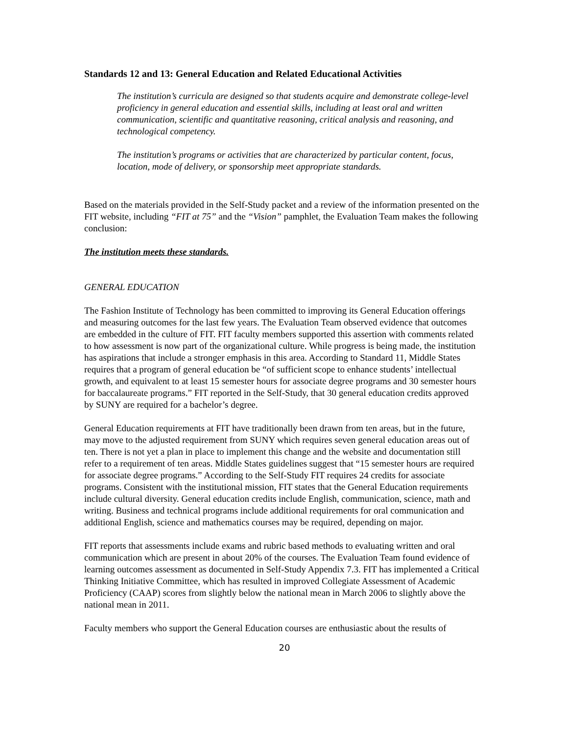Standards 12 and 13: General Education and Related Educational Activities
The institution’s curricula are designed so that students acquire and demonstrate college-level proficiency in general education and essential skills, including at least oral and written communication, scientific and quantitative reasoning, critical analysis and reasoning, and technological competency.
The institution’s programs or activities that are characterized by particular content, focus, location, mode of delivery, or sponsorship meet appropriate standards.
Based on the materials provided in the Self-Study packet and a review of the information presented on the FIT website, including “FIT at 75” and the “Vision” pamphlet, the Evaluation Team makes the following conclusion:
The institution meets these standards.
GENERAL EDUCATION
The Fashion Institute of Technology has been committed to improving its General Education offerings and measuring outcomes for the last few years. The Evaluation Team observed evidence that outcomes are embedded in the culture of FIT. FIT faculty members supported this assertion with comments related to how assessment is now part of the organizational culture. While progress is being made, the institution has aspirations that include a stronger emphasis in this area. According to Standard 11, Middle States requires that a program of general education be “of sufficient scope to enhance students’ intellectual growth, and equivalent to at least 15 semester hours for associate degree programs and 30 semester hours for baccalaureate programs.” FIT reported in the Self-Study, that 30 general education credits approved by SUNY are required for a bachelor’s degree.
General Education requirements at FIT have traditionally been drawn from ten areas, but in the future, may move to the adjusted requirement from SUNY which requires seven general education areas out of ten. There is not yet a plan in place to implement this change and the website and documentation still refer to a requirement of ten areas. Middle States guidelines suggest that “15 semester hours are required for associate degree programs.” According to the Self-Study FIT requires 24 credits for associate programs. Consistent with the institutional mission, FIT states that the General Education requirements include cultural diversity. General education credits include English, communication, science, math and writing. Business and technical programs include additional requirements for oral communication and additional English, science and mathematics courses may be required, depending on major.
FIT reports that assessments include exams and rubric based methods to evaluating written and oral communication which are present in about 20% of the courses. The Evaluation Team found evidence of learning outcomes assessment as documented in Self-Study Appendix 7.3. FIT has implemented a Critical Thinking Initiative Committee, which has resulted in improved Collegiate Assessment of Academic Proficiency (CAAP) scores from slightly below the national mean in March 2006 to slightly above the national mean in 2011.
Faculty members who support the General Education courses are enthusiastic about the results of
20